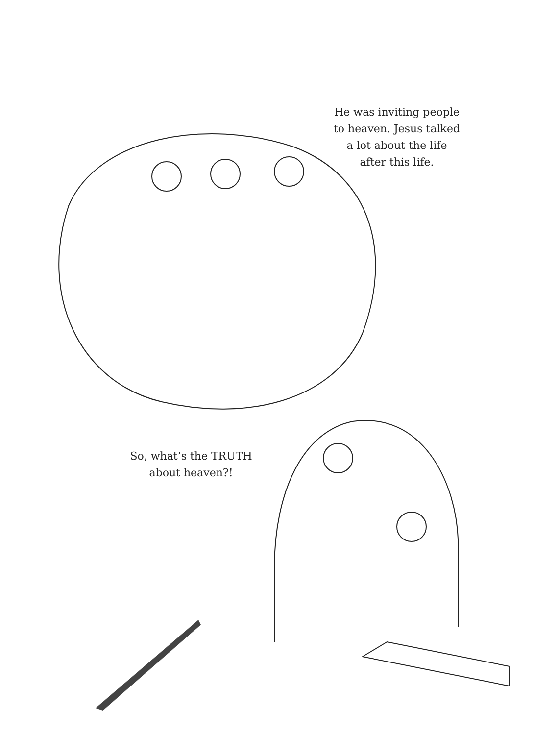He was inviting people
to heaven. Jesus talked
a lot about the life
after this life.
So, what’s the TRUTH
about heaven?!